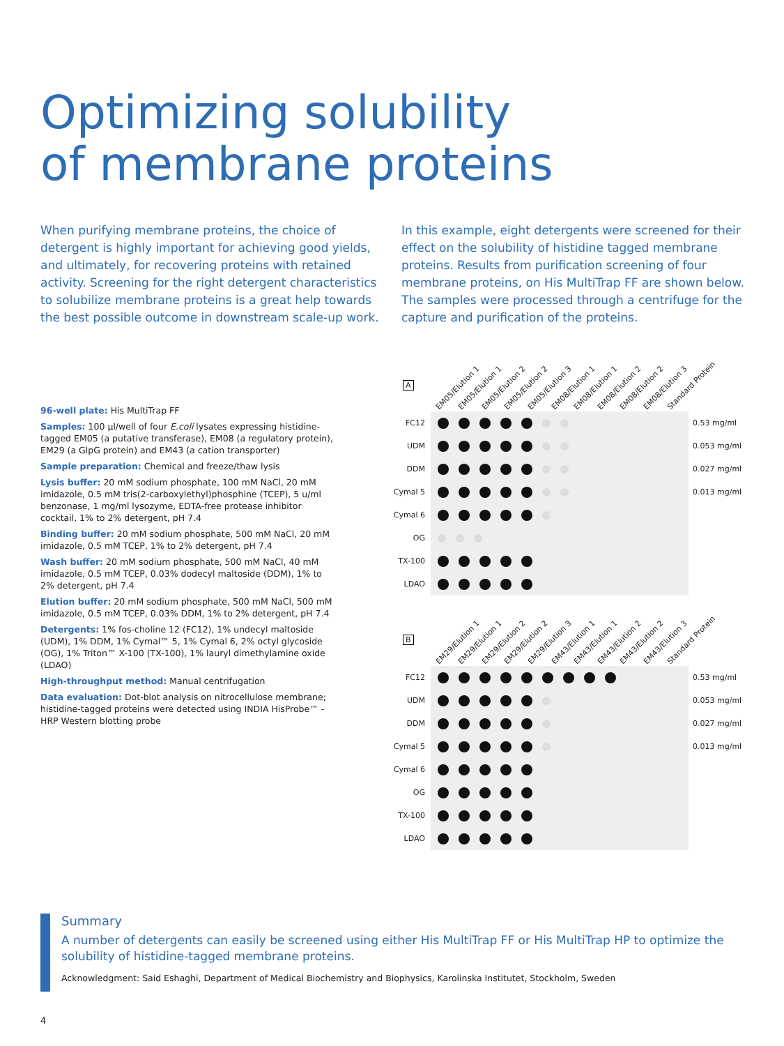Optimizing solubility
of membrane proteins
When purifying membrane proteins, the choice of detergent is highly important for achieving good yields, and ultimately, for recovering proteins with retained activity. Screening for the right detergent characteristics to solubilize membrane proteins is a great help towards the best possible outcome in downstream scale-up work.
In this example, eight detergents were screened for their effect on the solubility of histidine tagged membrane proteins. Results from purification screening of four membrane proteins, on His MultiTrap FF are shown below. The samples were processed through a centrifuge for the capture and purification of the proteins.
96-well plate: His MultiTrap FF
Samples: 100 µl/well of four E.coli lysates expressing histidine-tagged EM05 (a putative transferase), EM08 (a regulatory protein), EM29 (a GlpG protein) and EM43 (a cation transporter)
Sample preparation: Chemical and freeze/thaw lysis
Lysis buffer: 20 mM sodium phosphate, 100 mM NaCl, 20 mM imidazole, 0.5 mM tris(2-carboxylethyl)phosphine (TCEP), 5 u/ml benzonase, 1 mg/ml lysozyme, EDTA-free protease inhibitor cocktail, 1% to 2% detergent, pH 7.4
Binding buffer: 20 mM sodium phosphate, 500 mM NaCl, 20 mM imidazole, 0.5 mM TCEP, 1% to 2% detergent, pH 7.4
Wash buffer: 20 mM sodium phosphate, 500 mM NaCl, 40 mM imidazole, 0.5 mM TCEP, 0.03% dodecyl maltoside (DDM), 1% to 2% detergent, pH 7.4
Elution buffer: 20 mM sodium phosphate, 500 mM NaCl, 500 mM imidazole, 0.5 mM TCEP, 0.03% DDM, 1% to 2% detergent, pH 7.4
Detergents: 1% fos-choline 12 (FC12), 1% undecyl maltoside (UDM), 1% DDM, 1% Cymal™ 5, 1% Cymal 6, 2% octyl glycoside (OG), 1% Triton™ X-100 (TX-100), 1% lauryl dimethylamine oxide (LDAO)
High-throughput method: Manual centrifugation
Data evaluation: Dot-blot analysis on nitrocellulose membrane; histidine-tagged proteins were detected using INDIA HisProbe™ - HRP Western blotting probe
A
EM05/Elution 1 EM05/Elution 1 EM05/Elution 2 EM05/Elution 2 EM05/Elution 3 EM08/Elution 1 EM08/Elution 1 EM08/Elution 2 EM08/Elution 2 EM08/Elution 3 Standard Protein
FC12 0.53 mg/ml
UDM 0.053 mg/ml
DDM 0.027 mg/ml
Cymal 5 0.013 mg/ml
Cymal 6
OG
TX-100
LDAO
B
EM29/Elution 1 EM29/Elution 1 EM29/Elution 2 EM29/Elution 2 EM29/Elution 3 EM43/Elution 1 EM43/Elution 1 EM43/Elution 2 EM43/Elution 2 EM43/Elution 3 Standard Protein
FC12 0.53 mg/ml
UDM 0.053 mg/ml
DDM 0.027 mg/ml
Cymal 5 0.013 mg/ml
Cymal 6
OG
TX-100
LDAO
Summary
A number of detergents can easily be screened using either His MultiTrap FF or His MultiTrap HP to optimize the solubility of histidine-tagged membrane proteins.
Acknowledgment: Said Eshaghi, Department of Medical Biochemistry and Biophysics, Karolinska Institutet, Stockholm, Sweden
4